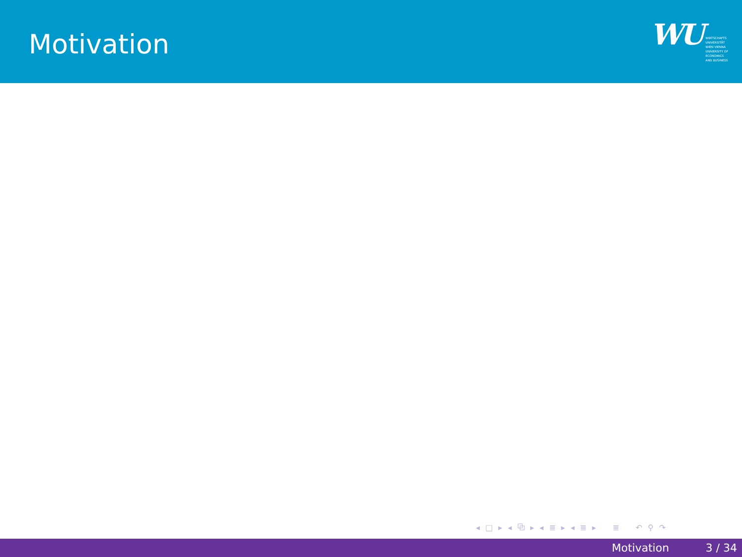Motivation
WU
WIRTSCHAFTS
UNIVERSITÄT
WIEN VIENNA
UNIVERSITY OF
ECONOMICS
AND BUSINESS
◂ □ ▸ ◂ ⧉ ▸ ◂ ≣ ▸ ◂ ≣ ▸ ≣ ↶ ⚲ ↷
Motivation 3 / 34